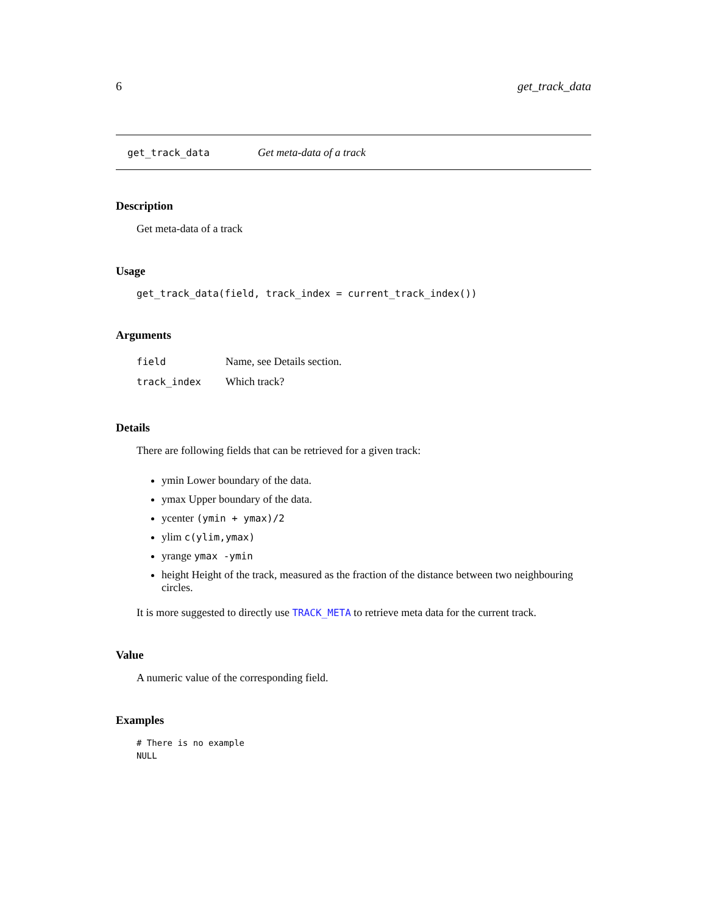6 get_track_data
get_track_data Get meta-data of a track
Description
Get meta-data of a track
Usage
get_track_data(field, track_index = current_track_index())
Arguments
field Name, see Details section.
track_index Which track?
Details
There are following fields that can be retrieved for a given track:
ymin Lower boundary of the data.
ymax Upper boundary of the data.
ycenter (ymin + ymax)/2
ylim c(ylim,ymax)
yrange ymax -ymin
height Height of the track, measured as the fraction of the distance between two neighbouring circles.
It is more suggested to directly use TRACK_META to retrieve meta data for the current track.
Value
A numeric value of the corresponding field.
Examples
# There is no example
NULL